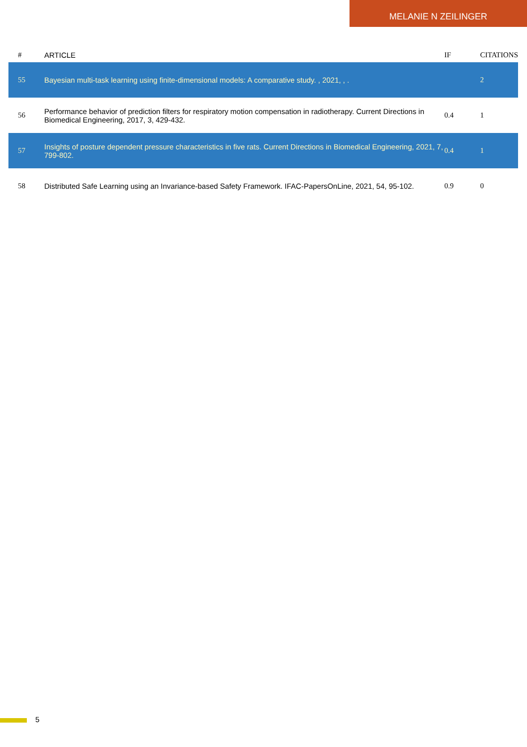MELANIE N ZEILINGER
| # | ARTICLE | IF | CITATIONS |
| --- | --- | --- | --- |
| 55 | Bayesian multi-task learning using finite-dimensional models: A comparative study. , 2021, , . | | 2 |
| 56 | Performance behavior of prediction filters for respiratory motion compensation in radiotherapy. Current Directions in Biomedical Engineering, 2017, 3, 429-432. | 0.4 | 1 |
| 57 | Insights of posture dependent pressure characteristics in five rats. Current Directions in Biomedical Engineering, 2021, 7, 799-802. | 0.4 | 1 |
| 58 | Distributed Safe Learning using an Invariance-based Safety Framework. IFAC-PapersOnLine, 2021, 54, 95-102. | 0.9 | 0 |
5